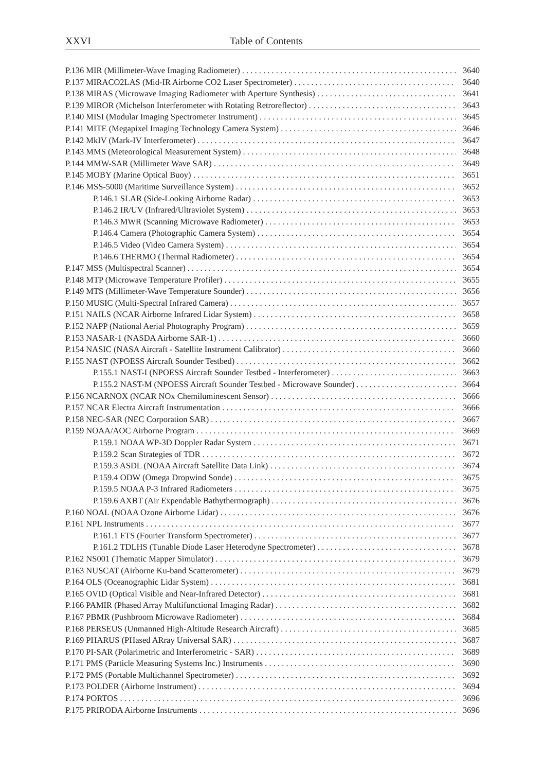XXVI Table of Contents
P.136 MIR (Millimeter-Wave Imaging Radiometer) 3640
P.137 MIRACO2LAS (Mid-IR Airborne CO2 Laser Spectrometer) 3640
P.138 MIRAS (Microwave Imaging Radiometer with Aperture Synthesis) 3641
P.139 MIROR (Michelson Interferometer with Rotating Retroreflector) 3643
P.140 MISI (Modular Imaging Spectrometer Instrument) 3645
P.141 MITE (Megapixel Imaging Technology Camera System) 3646
P.142 MkIV (Mark-IV Interferometer) 3647
P.143 MMS (Meteorological Measurement System) 3648
P.144 MMW-SAR (Millimeter Wave SAR) 3649
P.145 MOBY (Marine Optical Buoy) 3651
P.146 MSS-5000 (Maritime Surveillance System) 3652
P.146.1 SLAR (Side-Looking Airborne Radar) 3653
P.146.2 IR/UV (Infrared/Ultraviolet System) 3653
P.146.3 MWR (Scanning Microwave Radiometer) 3653
P.146.4 Camera (Photographic Camera System) 3654
P.146.5 Video (Video Camera System) 3654
P.146.6 THERMO (Thermal Radiometer) 3654
P.147 MSS (Multispectral Scanner) 3654
P.148 MTP (Microwave Temperature Profiler) 3655
P.149 MTS (Millimeter-Wave Temperature Sounder) 3656
P.150 MUSIC (Multi-Spectral Infrared Camera) 3657
P.151 NAILS (NCAR Airborne Infrared Lidar System) 3658
P.152 NAPP (National Aerial Photography Program) 3659
P.153 NASAR-1 (NASDA Airborne SAR-1) 3660
P.154 NASIC (NASA Aircraft - Satellite Instrument Calibrator) 3660
P.155 NAST (NPOESS Aircraft Sounder Testbed) 3662
P.155.1 NAST-I (NPOESS Aircraft Sounder Testbed - Interferometer) 3663
P.155.2 NAST-M (NPOESS Aircraft Sounder Testbed - Microwave Sounder) 3664
P.156 NCARNOX (NCAR NOx Chemiluminescent Sensor) 3666
P.157 NCAR Electra Aircraft Instrumentation 3666
P.158 NEC-SAR (NEC Corporation SAR) 3667
P.159 NOAA/AOC Airborne Program 3669
P.159.1 NOAA WP-3D Doppler Radar System 3671
P.159.2 Scan Strategies of TDR 3672
P.159.3 ASDL (NOAA Aircraft Satellite Data Link) 3674
P.159.4 ODW (Omega Dropwind Sonde) 3675
P.159.5 NOAA P-3 Infrared Radiometers 3675
P.159.6 AXBT (Air Expendable Bathythermograph) 3676
P.160 NOAL (NOAA Ozone Airborne Lidar) 3676
P.161 NPL Instruments 3677
P.161.1 FTS (Fourier Transform Spectrometer) 3677
P.161.2 TDLHS (Tunable Diode Laser Heterodyne Spectrometer) 3678
P.162 NS001 (Thematic Mapper Simulator) 3679
P.163 NUSCAT (Airborne Ku-band Scatterometer) 3679
P.164 OLS (Oceanographic Lidar System) 3681
P.165 OVID (Optical Visible and Near-Infrared Detector) 3681
P.166 PAMIR (Phased Array Multifunctional Imaging Radar) 3682
P.167 PBMR (Pushbroom Microwave Radiometer) 3684
P.168 PERSEUS (Unmanned High-Altitude Research Aircraft) 3685
P.169 PHARUS (PHased ARray Universal SAR) 3687
P.170 PI-SAR (Polarimetric and Interferometric - SAR) 3689
P.171 PMS (Particle Measuring Systems Inc.) Instruments 3690
P.172 PMS (Portable Multichannel Spectrometer) 3692
P.173 POLDER (Airborne Instrument) 3694
P.174 PORTOS 3696
P.175 PRIRODA Airborne Instruments 3696